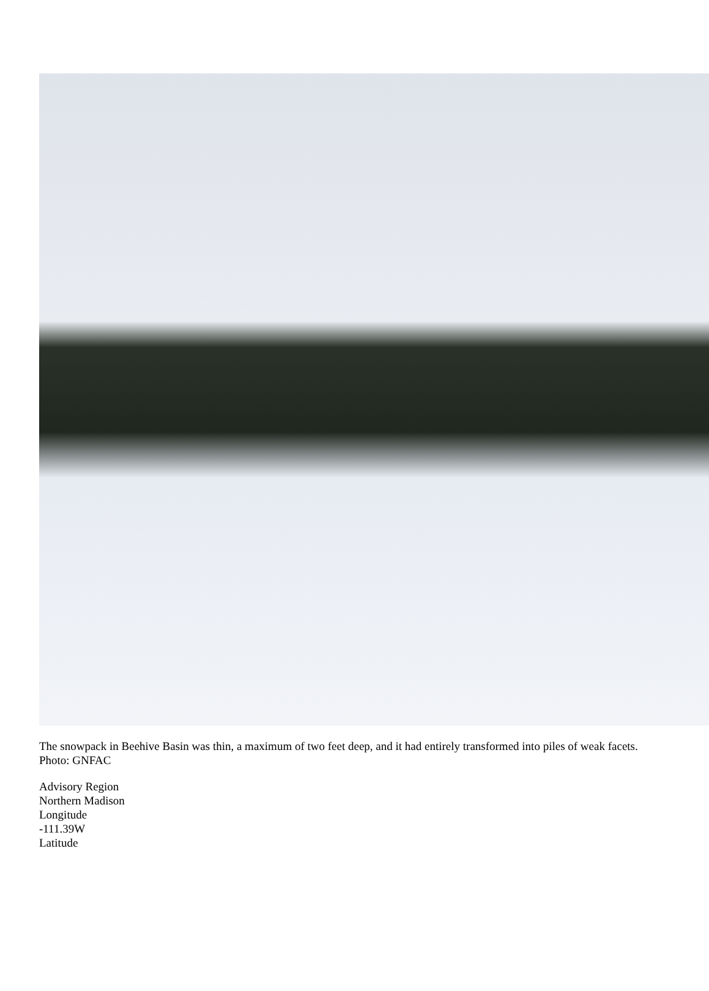The snowpack in Beehive Basin was thin, a maximum of two feet deep, and it had entirely transformed into piles of weak facets. Photo: GNFAC
Advisory Region
Northern Madison
Longitude
-111.39W
Latitude